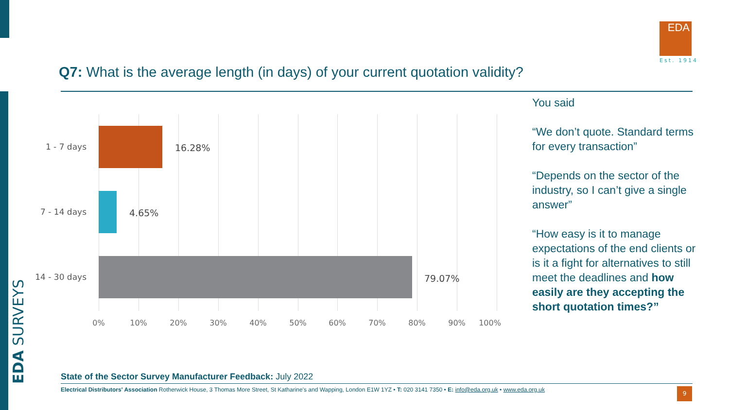EDA SURVEYS
EDA
Est. 1914
Q7: What is the average length (in days) of your current quotation validity?
1 - 7 days 16.28%
7 - 14 days 4.65%
14 - 30 days
79.07%
0% 10% 20% 30% 40% 50% 60% 70% 80% 90% 100%
You said
“We don’t quote. Standard terms for every transaction”
“Depends on the sector of the industry, so I can’t give a single answer”
“How easy is it to manage expectations of the end clients or is it a fight for alternatives to still meet the deadlines and how easily are they accepting the short quotation times?”
State of the Sector Survey Manufacturer Feedback: July 2022
Electrical Distributors' Association Rotherwick House, 3 Thomas More Street, St Katharine's and Wapping, London E1W 1YZ • T: 020 3141 7350 • E: info@eda.org.uk • www.eda.org.uk
9